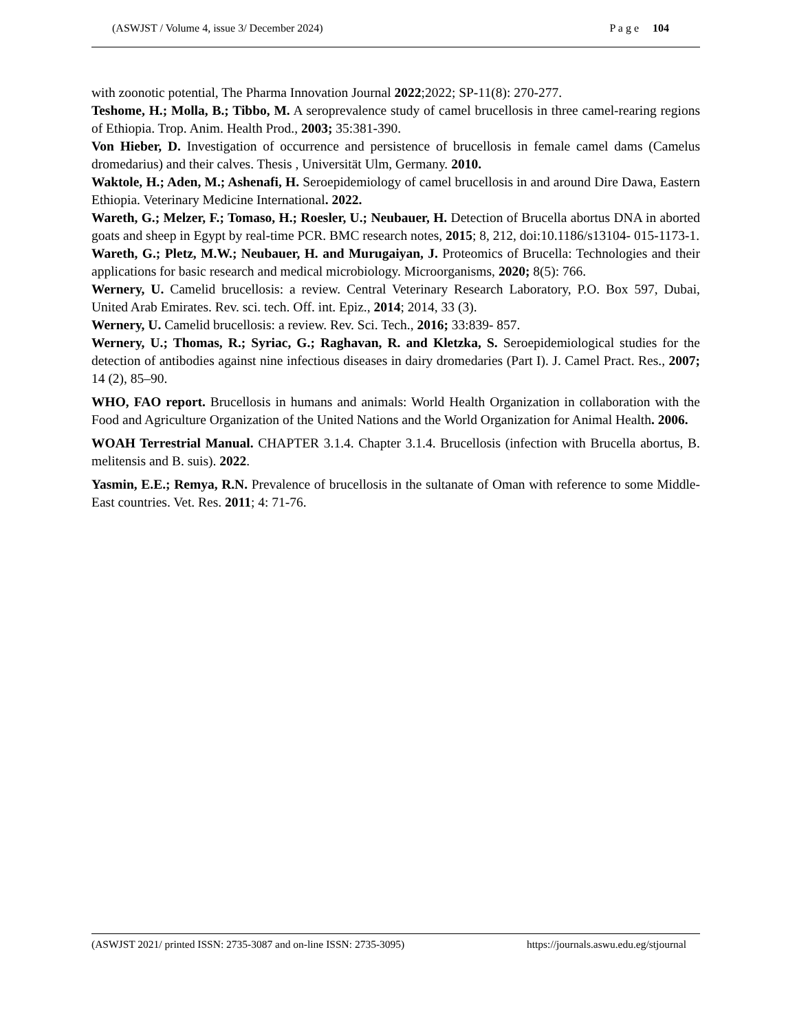(ASWJST / Volume 4, issue 3/ December 2024) P a g e 104
with zoonotic potential, The Pharma Innovation Journal 2022;2022; SP-11(8): 270-277.
Teshome, H.; Molla, B.; Tibbo, M. A seroprevalence study of camel brucellosis in three camel-rearing regions of Ethiopia. Trop. Anim. Health Prod., 2003; 35:381-390.
Von Hieber, D. Investigation of occurrence and persistence of brucellosis in female camel dams (Camelus dromedarius) and their calves. Thesis , Universität Ulm, Germany. 2010.
Waktole, H.; Aden, M.; Ashenafi, H. Seroepidemiology of camel brucellosis in and around Dire Dawa, Eastern Ethiopia. Veterinary Medicine International. 2022.
Wareth, G.; Melzer, F.; Tomaso, H.; Roesler, U.; Neubauer, H. Detection of Brucella abortus DNA in aborted goats and sheep in Egypt by real-time PCR. BMC research notes, 2015; 8, 212, doi:10.1186/s13104- 015-1173-1.
Wareth, G.; Pletz, M.W.; Neubauer, H. and Murugaiyan, J. Proteomics of Brucella: Technologies and their applications for basic research and medical microbiology. Microorganisms, 2020; 8(5): 766.
Wernery, U. Camelid brucellosis: a review. Central Veterinary Research Laboratory, P.O. Box 597, Dubai, United Arab Emirates. Rev. sci. tech. Off. int. Epiz., 2014; 2014, 33 (3).
Wernery, U. Camelid brucellosis: a review. Rev. Sci. Tech., 2016; 33:839- 857.
Wernery, U.; Thomas, R.; Syriac, G.; Raghavan, R. and Kletzka, S. Seroepidemiological studies for the detection of antibodies against nine infectious diseases in dairy dromedaries (Part I). J. Camel Pract. Res., 2007; 14 (2), 85–90.
WHO, FAO report. Brucellosis in humans and animals: World Health Organization in collaboration with the Food and Agriculture Organization of the United Nations and the World Organization for Animal Health. 2006.
WOAH Terrestrial Manual. CHAPTER 3.1.4. Chapter 3.1.4. Brucellosis (infection with Brucella abortus, B. melitensis and B. suis). 2022.
Yasmin, E.E.; Remya, R.N. Prevalence of brucellosis in the sultanate of Oman with reference to some Middle-East countries. Vet. Res. 2011; 4: 71-76.
(ASWJST 2021/ printed ISSN: 2735-3087 and on-line ISSN: 2735-3095) https://journals.aswu.edu.eg/stjournal